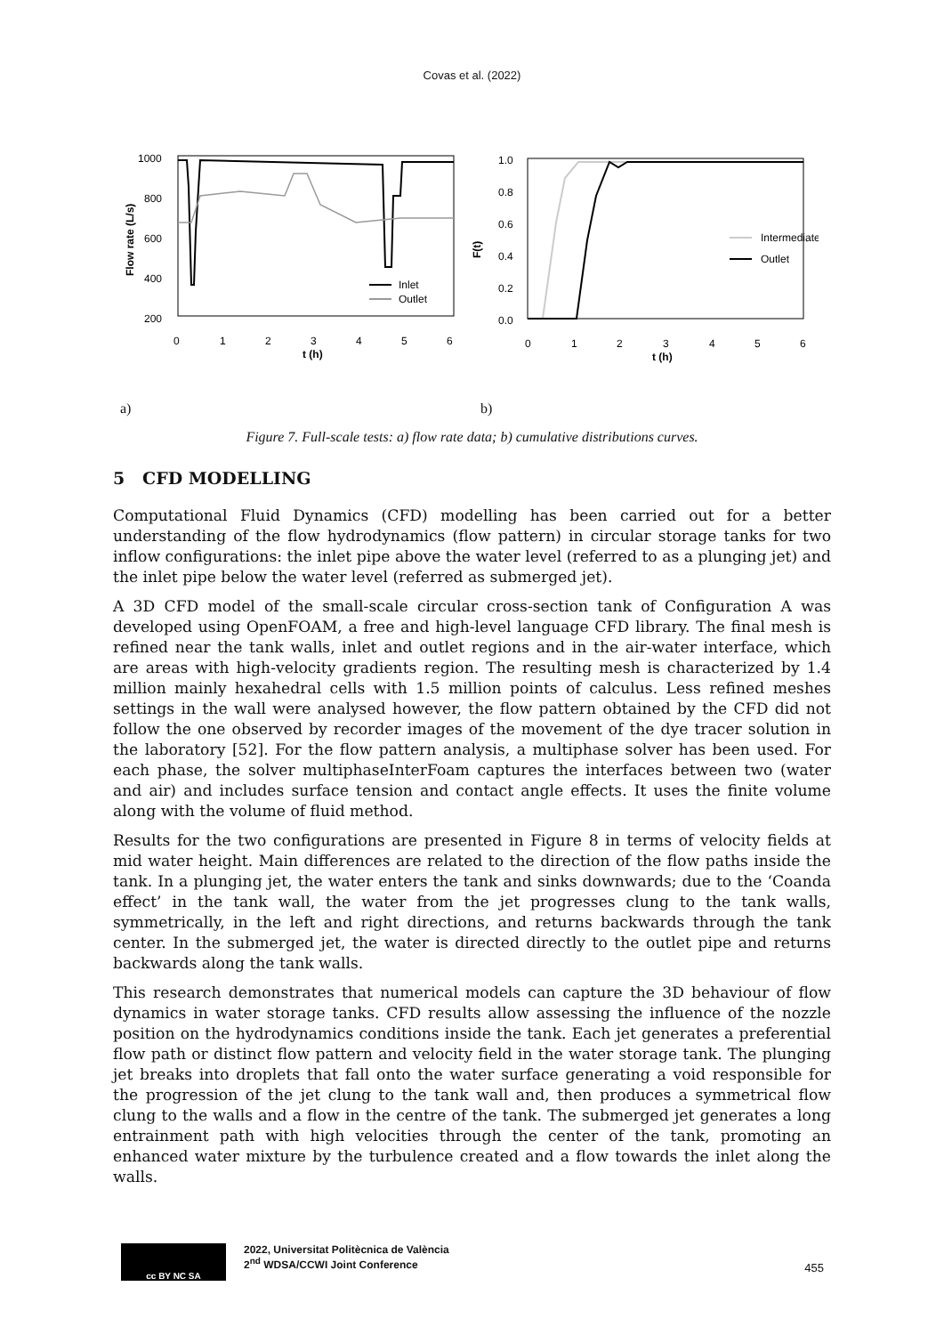Covas et al. (2022)
1000
800
600
400
200
Flow rate (L/s)
0
1
2
3
4
5
6
t (h)
Inlet
Outlet
1.0
0.8
0.6
0.4
0.2
0.0
F(t)
0
1
2
3
4
5
6
t (h)
Intermediate
Outlet
a) b)
Figure 7. Full-scale tests: a) flow rate data; b) cumulative distributions curves.
5 CFD MODELLING
Computational Fluid Dynamics (CFD) modelling has been carried out for a better understanding of the flow hydrodynamics (flow pattern) in circular storage tanks for two inflow configurations: the inlet pipe above the water level (referred to as a plunging jet) and the inlet pipe below the water level (referred as submerged jet).
A 3D CFD model of the small-scale circular cross-section tank of Configuration A was developed using OpenFOAM, a free and high-level language CFD library. The final mesh is refined near the tank walls, inlet and outlet regions and in the air-water interface, which are areas with high-velocity gradients region. The resulting mesh is characterized by 1.4 million mainly hexahedral cells with 1.5 million points of calculus. Less refined meshes settings in the wall were analysed however, the flow pattern obtained by the CFD did not follow the one observed by recorder images of the movement of the dye tracer solution in the laboratory [52]. For the flow pattern analysis, a multiphase solver has been used. For each phase, the solver multiphaseInterFoam captures the interfaces between two (water and air) and includes surface tension and contact angle effects. It uses the finite volume along with the volume of fluid method.
Results for the two configurations are presented in Figure 8 in terms of velocity fields at mid water height. Main differences are related to the direction of the flow paths inside the tank. In a plunging jet, the water enters the tank and sinks downwards; due to the ‘Coanda effect’ in the tank wall, the water from the jet progresses clung to the tank walls, symmetrically, in the left and right directions, and returns backwards through the tank center. In the submerged jet, the water is directed directly to the outlet pipe and returns backwards along the tank walls.
This research demonstrates that numerical models can capture the 3D behaviour of flow dynamics in water storage tanks. CFD results allow assessing the influence of the nozzle position on the hydrodynamics conditions inside the tank. Each jet generates a preferential flow path or distinct flow pattern and velocity field in the water storage tank. The plunging jet breaks into droplets that fall onto the water surface generating a void responsible for the progression of the jet clung to the tank wall and, then produces a symmetrical flow clung to the walls and a flow in the centre of the tank. The submerged jet generates a long entrainment path with high velocities through the center of the tank, promoting an enhanced water mixture by the turbulence created and a flow towards the inlet along the walls.
cc BY NC SA
2022, Universitat Politècnica de València
2<sup>nd</sup> WDSA/CCWI Joint Conference
455